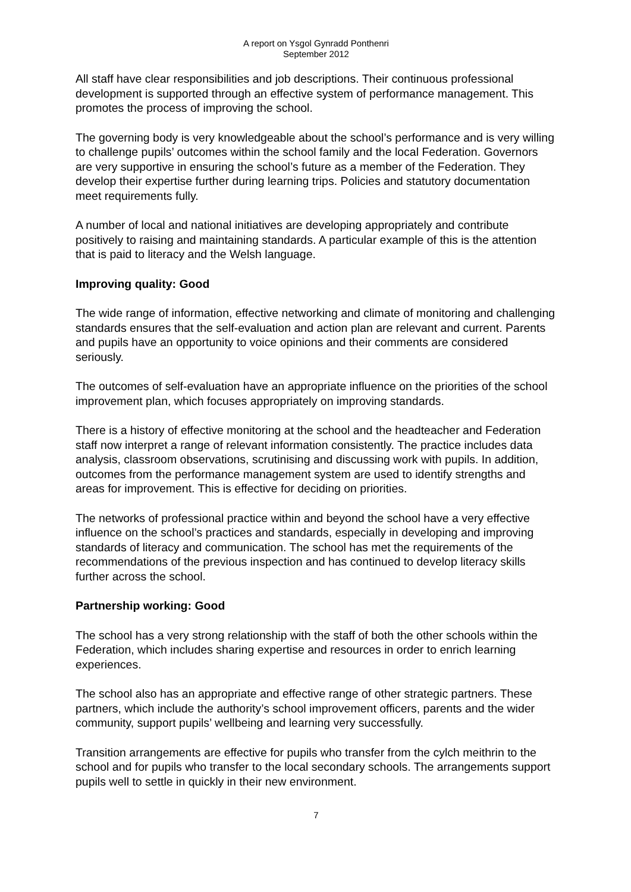A report on Ysgol Gynradd Ponthenri
September 2012
All staff have clear responsibilities and job descriptions. Their continuous professional development is supported through an effective system of performance management. This promotes the process of improving the school.
The governing body is very knowledgeable about the school’s performance and is very willing to challenge pupils’ outcomes within the school family and the local Federation. Governors are very supportive in ensuring the school’s future as a member of the Federation. They develop their expertise further during learning trips. Policies and statutory documentation meet requirements fully.
A number of local and national initiatives are developing appropriately and contribute positively to raising and maintaining standards. A particular example of this is the attention that is paid to literacy and the Welsh language.
Improving quality: Good
The wide range of information, effective networking and climate of monitoring and challenging standards ensures that the self-evaluation and action plan are relevant and current. Parents and pupils have an opportunity to voice opinions and their comments are considered seriously.
The outcomes of self-evaluation have an appropriate influence on the priorities of the school improvement plan, which focuses appropriately on improving standards.
There is a history of effective monitoring at the school and the headteacher and Federation staff now interpret a range of relevant information consistently. The practice includes data analysis, classroom observations, scrutinising and discussing work with pupils. In addition, outcomes from the performance management system are used to identify strengths and areas for improvement. This is effective for deciding on priorities.
The networks of professional practice within and beyond the school have a very effective influence on the school’s practices and standards, especially in developing and improving standards of literacy and communication. The school has met the requirements of the recommendations of the previous inspection and has continued to develop literacy skills further across the school.
Partnership working: Good
The school has a very strong relationship with the staff of both the other schools within the Federation, which includes sharing expertise and resources in order to enrich learning experiences.
The school also has an appropriate and effective range of other strategic partners. These partners, which include the authority’s school improvement officers, parents and the wider community, support pupils’ wellbeing and learning very successfully.
Transition arrangements are effective for pupils who transfer from the cylch meithrin to the school and for pupils who transfer to the local secondary schools. The arrangements support pupils well to settle in quickly in their new environment.
7